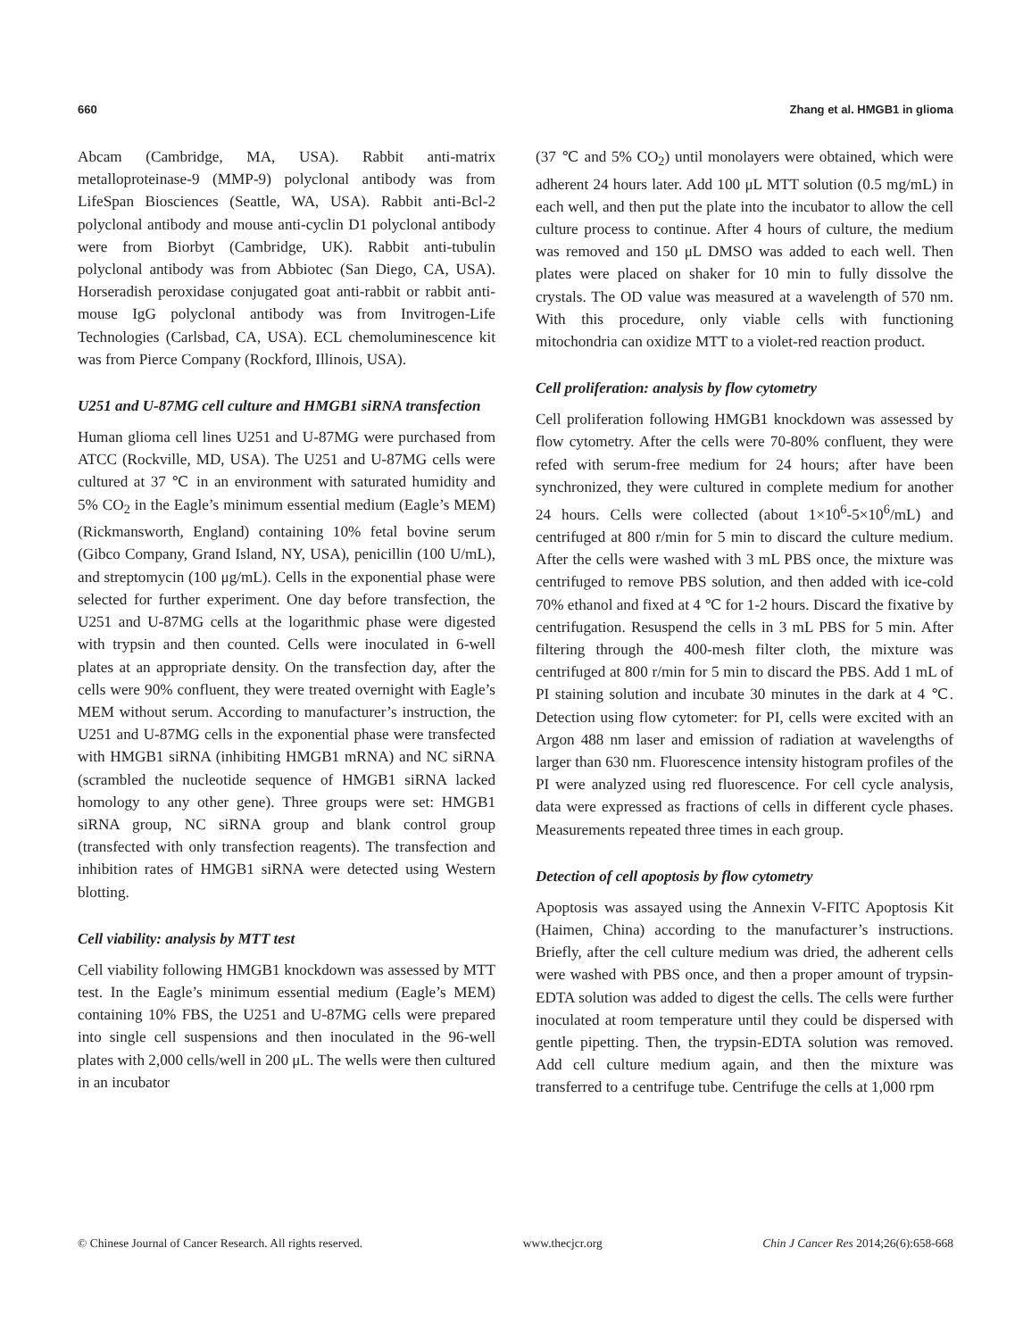660 Zhang et al. HMGB1 in glioma
Abcam (Cambridge, MA, USA). Rabbit anti-matrix metalloproteinase-9 (MMP-9) polyclonal antibody was from LifeSpan Biosciences (Seattle, WA, USA). Rabbit anti-Bcl-2 polyclonal antibody and mouse anti-cyclin D1 polyclonal antibody were from Biorbyt (Cambridge, UK). Rabbit anti-tubulin polyclonal antibody was from Abbiotec (San Diego, CA, USA). Horseradish peroxidase conjugated goat anti-rabbit or rabbit anti-mouse IgG polyclonal antibody was from Invitrogen-Life Technologies (Carlsbad, CA, USA). ECL chemoluminescence kit was from Pierce Company (Rockford, Illinois, USA).
U251 and U-87MG cell culture and HMGB1 siRNA transfection
Human glioma cell lines U251 and U-87MG were purchased from ATCC (Rockville, MD, USA). The U251 and U-87MG cells were cultured at 37 ℃ in an environment with saturated humidity and 5% CO<sub>2</sub> in the Eagle’s minimum essential medium (Eagle’s MEM) (Rickmansworth, England) containing 10% fetal bovine serum (Gibco Company, Grand Island, NY, USA), penicillin (100 U/mL), and streptomycin (100 μg/mL). Cells in the exponential phase were selected for further experiment. One day before transfection, the U251 and U-87MG cells at the logarithmic phase were digested with trypsin and then counted. Cells were inoculated in 6-well plates at an appropriate density. On the transfection day, after the cells were 90% confluent, they were treated overnight with Eagle’s MEM without serum. According to manufacturer’s instruction, the U251 and U-87MG cells in the exponential phase were transfected with HMGB1 siRNA (inhibiting HMGB1 mRNA) and NC siRNA (scrambled the nucleotide sequence of HMGB1 siRNA lacked homology to any other gene). Three groups were set: HMGB1 siRNA group, NC siRNA group and blank control group (transfected with only transfection reagents). The transfection and inhibition rates of HMGB1 siRNA were detected using Western blotting.
Cell viability: analysis by MTT test
Cell viability following HMGB1 knockdown was assessed by MTT test. In the Eagle’s minimum essential medium (Eagle’s MEM) containing 10% FBS, the U251 and U-87MG cells were prepared into single cell suspensions and then inoculated in the 96-well plates with 2,000 cells/well in 200 μL. The wells were then cultured in an incubator
(37 ℃ and 5% CO<sub>2</sub>) until monolayers were obtained, which were adherent 24 hours later. Add 100 μL MTT solution (0.5 mg/mL) in each well, and then put the plate into the incubator to allow the cell culture process to continue. After 4 hours of culture, the medium was removed and 150 μL DMSO was added to each well. Then plates were placed on shaker for 10 min to fully dissolve the crystals. The OD value was measured at a wavelength of 570 nm. With this procedure, only viable cells with functioning mitochondria can oxidize MTT to a violet-red reaction product.
Cell proliferation: analysis by flow cytometry
Cell proliferation following HMGB1 knockdown was assessed by flow cytometry. After the cells were 70-80% confluent, they were refed with serum-free medium for 24 hours; after have been synchronized, they were cultured in complete medium for another 24 hours. Cells were collected (about 1×10<sup>6</sup>-5×10<sup>6</sup>/mL) and centrifuged at 800 r/min for 5 min to discard the culture medium. After the cells were washed with 3 mL PBS once, the mixture was centrifuged to remove PBS solution, and then added with ice-cold 70% ethanol and fixed at 4 ℃ for 1-2 hours. Discard the fixative by centrifugation. Resuspend the cells in 3 mL PBS for 5 min. After filtering through the 400-mesh filter cloth, the mixture was centrifuged at 800 r/min for 5 min to discard the PBS. Add 1 mL of PI staining solution and incubate 30 minutes in the dark at 4 ℃. Detection using flow cytometer: for PI, cells were excited with an Argon 488 nm laser and emission of radiation at wavelengths of larger than 630 nm. Fluorescence intensity histogram profiles of the PI were analyzed using red fluorescence. For cell cycle analysis, data were expressed as fractions of cells in different cycle phases. Measurements repeated three times in each group.
Detection of cell apoptosis by flow cytometry
Apoptosis was assayed using the Annexin V-FITC Apoptosis Kit (Haimen, China) according to the manufacturer’s instructions. Briefly, after the cell culture medium was dried, the adherent cells were washed with PBS once, and then a proper amount of trypsin-EDTA solution was added to digest the cells. The cells were further inoculated at room temperature until they could be dispersed with gentle pipetting. Then, the trypsin-EDTA solution was removed. Add cell culture medium again, and then the mixture was transferred to a centrifuge tube. Centrifuge the cells at 1,000 rpm
© Chinese Journal of Cancer Research. All rights reserved. www.thecjcr.org Chin J Cancer Res 2014;26(6):658-668